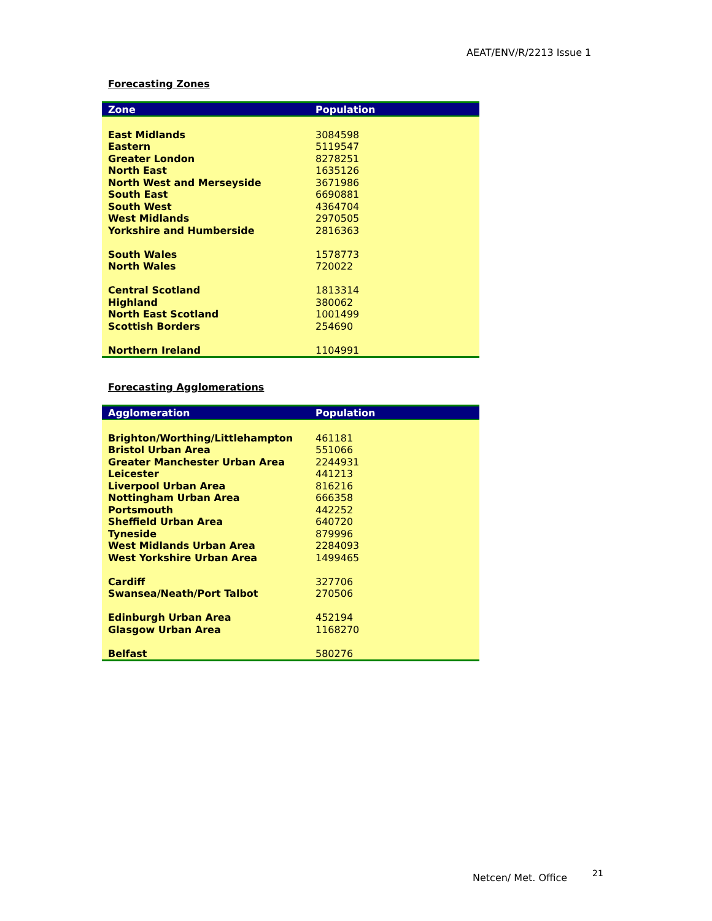AEAT/ENV/R/2213 Issue 1
Forecasting Zones
| Zone | Population |
| --- | --- |
| East Midlands | 3084598 |
| Eastern | 5119547 |
| Greater London | 8278251 |
| North East | 1635126 |
| North West and Merseyside | 3671986 |
| South East | 6690881 |
| South West | 4364704 |
| West Midlands | 2970505 |
| Yorkshire and Humberside | 2816363 |
| South Wales | 1578773 |
| North Wales | 720022 |
| Central Scotland | 1813314 |
| Highland | 380062 |
| North East Scotland | 1001499 |
| Scottish Borders | 254690 |
| Northern Ireland | 1104991 |
Forecasting Agglomerations
| Agglomeration | Population |
| --- | --- |
| Brighton/Worthing/Littlehampton | 461181 |
| Bristol Urban Area | 551066 |
| Greater Manchester Urban Area | 2244931 |
| Leicester | 441213 |
| Liverpool Urban Area | 816216 |
| Nottingham Urban Area | 666358 |
| Portsmouth | 442252 |
| Sheffield Urban Area | 640720 |
| Tyneside | 879996 |
| West Midlands Urban Area | 2284093 |
| West Yorkshire Urban Area | 1499465 |
| Cardiff | 327706 |
| Swansea/Neath/Port Talbot | 270506 |
| Edinburgh Urban Area | 452194 |
| Glasgow Urban Area | 1168270 |
| Belfast | 580276 |
Netcen/ Met. Office 21